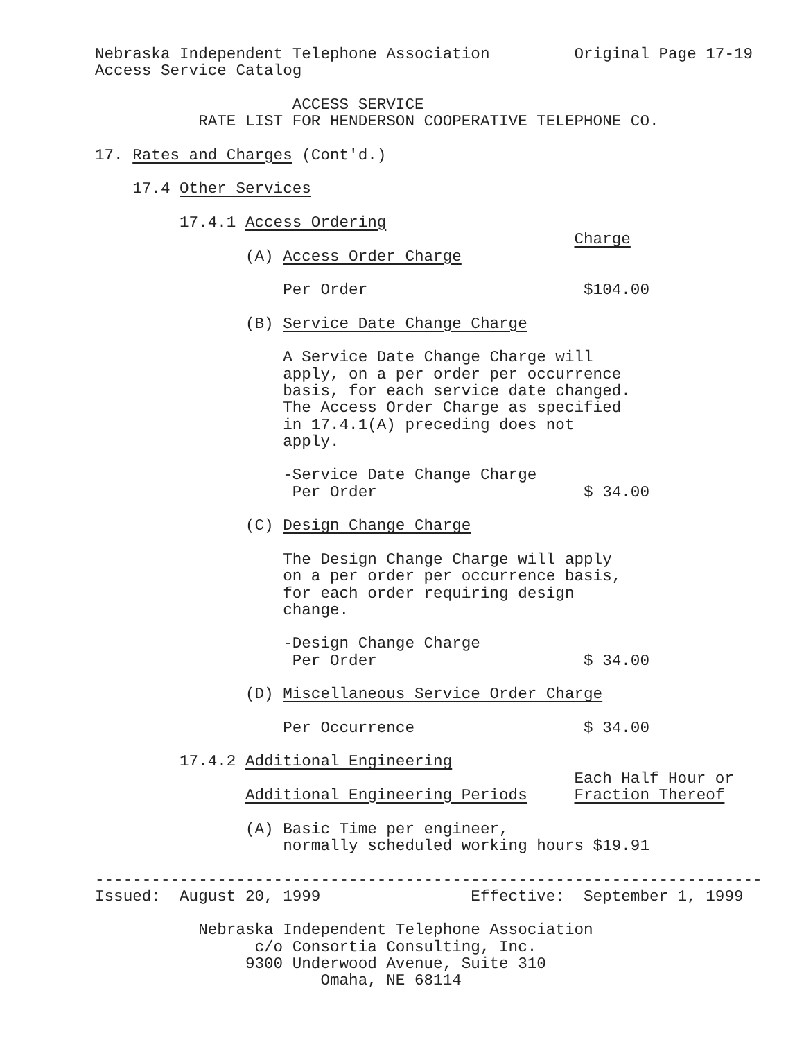Nebraska Independent Telephone Association         Original Page 17-19
Access Service Catalog

                     ACCESS SERVICE
           RATE LIST FOR HENDERSON COOPERATIVE TELEPHONE CO.

17. Rates and Charges (Cont'd.)

    17.4 Other Services

         17.4.1 Access Ordering
                                                   Charge
                (A) Access Order Charge

                    Per Order                       $104.00

                (B) Service Date Change Charge

                    A Service Date Change Charge will
                    apply, on a per order per occurrence
                    basis, for each service date changed.
                    The Access Order Charge as specified
                    in 17.4.1(A) preceding does not
                    apply.

                    -Service Date Change Charge
                     Per Order                      $ 34.00

                (C) Design Change Charge

                    The Design Change Charge will apply
                    on a per order per occurrence basis,
                    for each order requiring design
                    change.

                    -Design Change Charge
                     Per Order                      $ 34.00

                (D) Miscellaneous Service Order Charge

                    Per Occurrence                  $ 34.00

         17.4.2 Additional Engineering
                                                   Each Half Hour or
                Additional Engineering Periods     Fraction Thereof

                (A) Basic Time per engineer,
                    normally scheduled working hours $19.91

-----------------------------------------------------------------------
Issued:  August 20, 1999                Effective:  September 1, 1999

           Nebraska Independent Telephone Association
                 c/o Consortia Consulting, Inc.
                9300 Underwood Avenue, Suite 310
                        Omaha, NE 68114